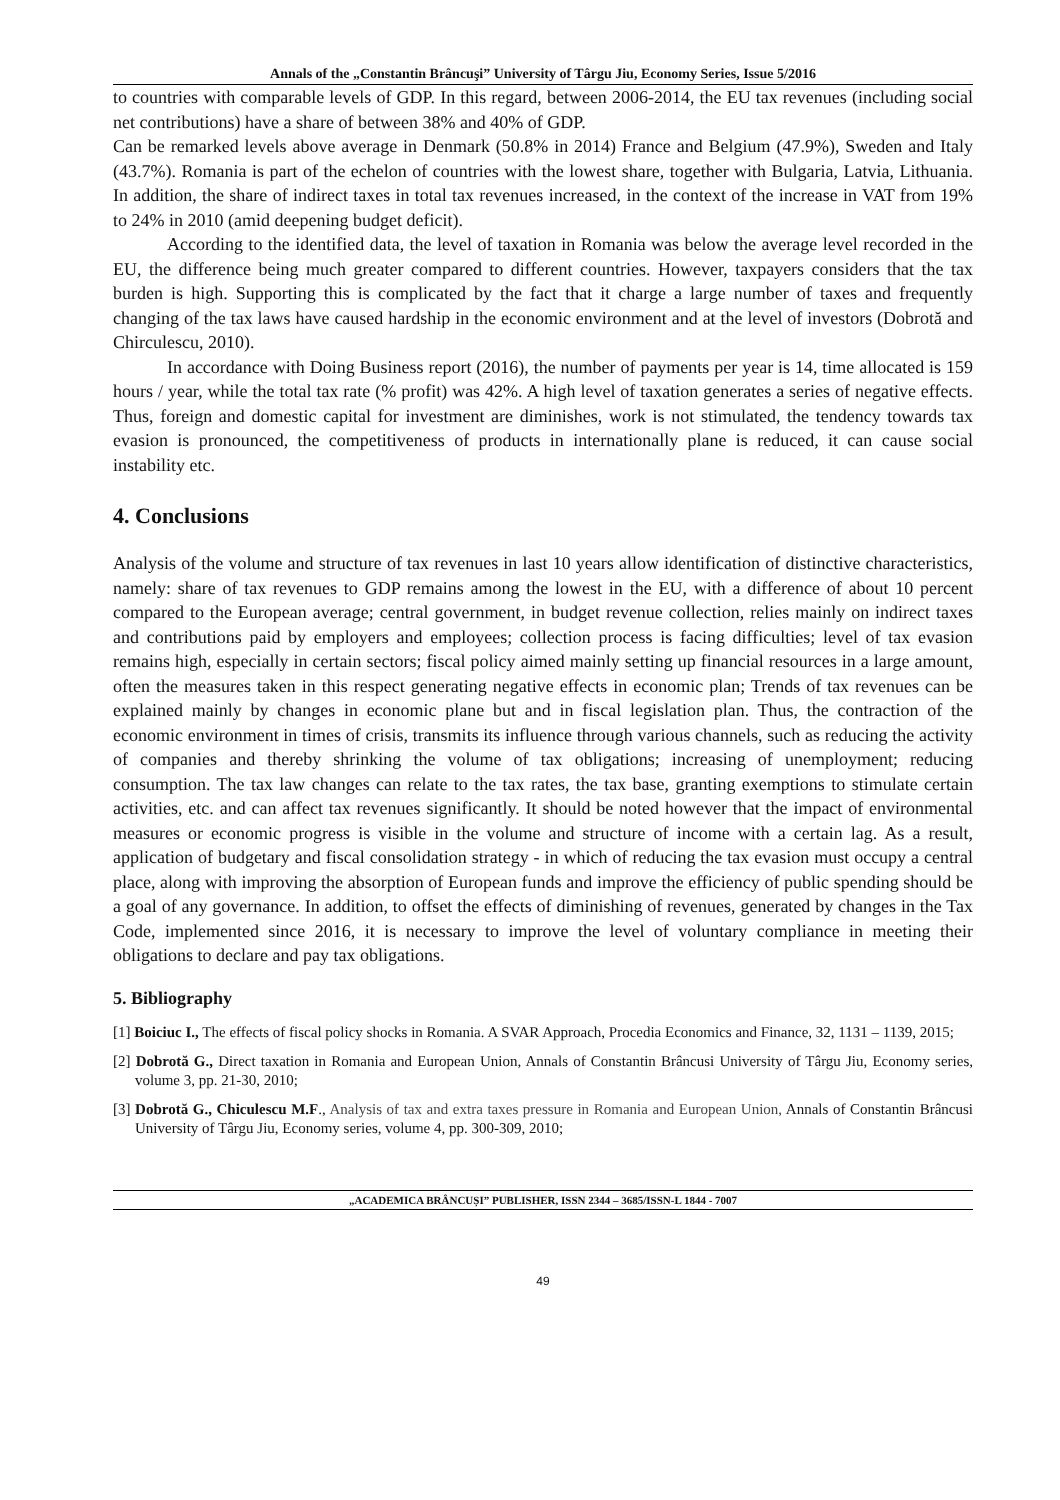Annals of the „Constantin Brâncuşi” University of Târgu Jiu, Economy Series, Issue 5/2016
to countries with comparable levels of GDP. In this regard, between 2006-2014, the EU tax revenues (including social net contributions) have a share of between 38% and 40% of GDP.
Can be remarked levels above average in Denmark (50.8% in 2014) France and Belgium (47.9%), Sweden and Italy (43.7%). Romania is part of the echelon of countries with the lowest share, together with Bulgaria, Latvia, Lithuania. In addition, the share of indirect taxes in total tax revenues increased, in the context of the increase in VAT from 19% to 24% in 2010 (amid deepening budget deficit).
According to the identified data, the level of taxation in Romania was below the average level recorded in the EU, the difference being much greater compared to different countries. However, taxpayers considers that the tax burden is high. Supporting this is complicated by the fact that it charge a large number of taxes and frequently changing of the tax laws have caused hardship in the economic environment and at the level of investors (Dobrotă and Chirculescu, 2010).
In accordance with Doing Business report (2016), the number of payments per year is 14, time allocated is 159 hours / year, while the total tax rate (% profit) was 42%. A high level of taxation generates a series of negative effects. Thus, foreign and domestic capital for investment are diminishes, work is not stimulated, the tendency towards tax evasion is pronounced, the competitiveness of products in internationally plane is reduced, it can cause social instability etc.
4. Conclusions
Analysis of the volume and structure of tax revenues in last 10 years allow identification of distinctive characteristics, namely: share of tax revenues to GDP remains among the lowest in the EU, with a difference of about 10 percent compared to the European average; central government, in budget revenue collection, relies mainly on indirect taxes and contributions paid by employers and employees; collection process is facing difficulties; level of tax evasion remains high, especially in certain sectors; fiscal policy aimed mainly setting up financial resources in a large amount, often the measures taken in this respect generating negative effects in economic plan; Trends of tax revenues can be explained mainly by changes in economic plane but and in fiscal legislation plan. Thus, the contraction of the economic environment in times of crisis, transmits its influence through various channels, such as reducing the activity of companies and thereby shrinking the volume of tax obligations; increasing of unemployment; reducing consumption. The tax law changes can relate to the tax rates, the tax base, granting exemptions to stimulate certain activities, etc. and can affect tax revenues significantly. It should be noted however that the impact of environmental measures or economic progress is visible in the volume and structure of income with a certain lag. As a result, application of budgetary and fiscal consolidation strategy - in which of reducing the tax evasion must occupy a central place, along with improving the absorption of European funds and improve the efficiency of public spending should be a goal of any governance. In addition, to offset the effects of diminishing of revenues, generated by changes in the Tax Code, implemented since 2016, it is necessary to improve the level of voluntary compliance in meeting their obligations to declare and pay tax obligations.
5. Bibliography
[1] Boiciuc I., The effects of fiscal policy shocks in Romania. A SVAR Approach, Procedia Economics and Finance, 32, 1131 – 1139, 2015;
[2] Dobrotă G., Direct taxation in Romania and European Union, Annals of Constantin Brâncusi University of Târgu Jiu, Economy series, volume 3, pp. 21-30, 2010;
[3] Dobrotă G., Chiculescu M.F., Analysis of tax and extra taxes pressure in Romania and European Union, Annals of Constantin Brâncusi University of Târgu Jiu, Economy series, volume 4, pp. 300-309, 2010;
„ACADEMICA BRÂNCUȘI” PUBLISHER, ISSN 2344 – 3685/ISSN-L 1844 - 7007
49